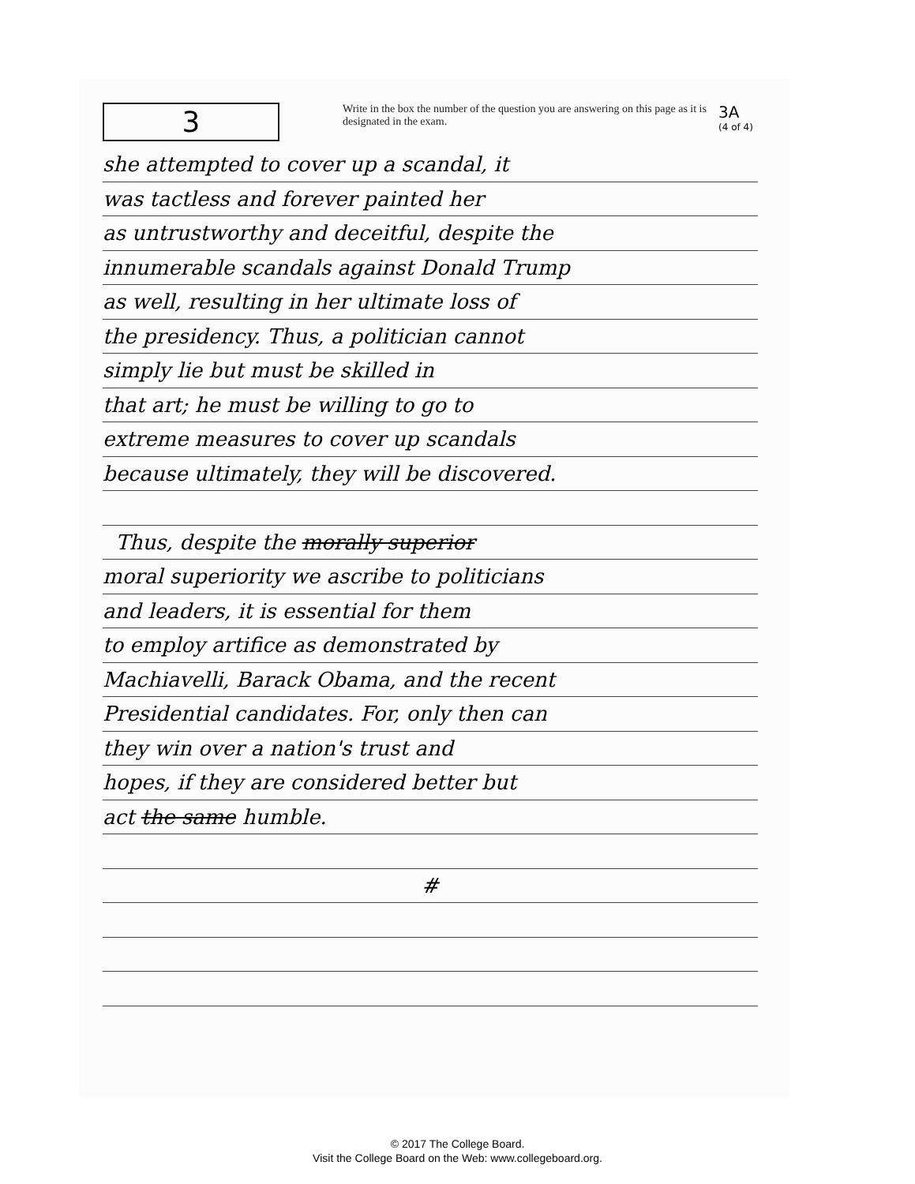3
Write in the box the number of the question you are answering on this page as it is designated in the exam.
3A
(4 of 4)
she attempted to cover up a scandal, it
was tactless and forever painted her
as untrustworthy and deceitful, despite the
innumerable scandals against Donald Trump
as well, resulting in her ultimate loss of
the presidency. Thus, a politician cannot
simply lie but must be skilled in
that art; he must be willing to go to
extreme measures to cover up scandals
because ultimately, they will be discovered.
Thus, despite the morally superior
moral superiority we ascribe to politicians
and leaders, it is essential for them
to employ artifice as demonstrated by
Machiavelli, Barack Obama, and the recent
Presidential candidates. For, only then can
they win over a nation's trust and
hopes, if they are considered better but
act the same humble.
#
© 2017 The College Board.
Visit the College Board on the Web: www.collegeboard.org.